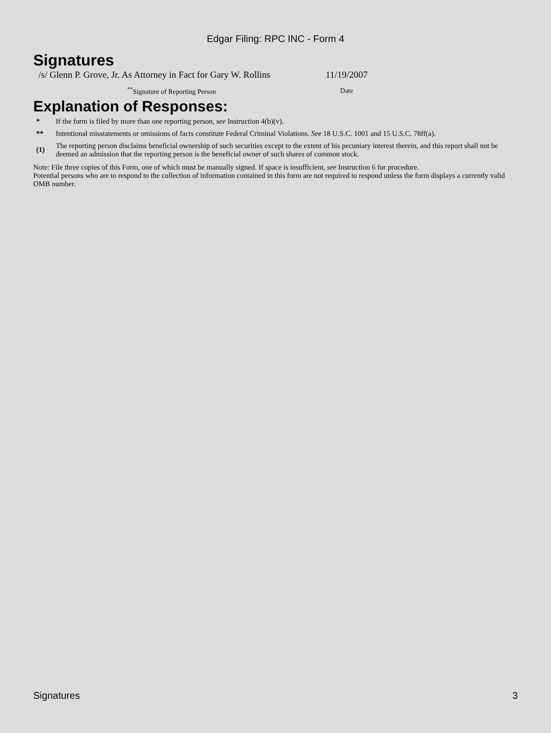Edgar Filing: RPC INC - Form 4
Signatures
| /s/ Glenn P. Grove, Jr. As Attorney in Fact for Gary W. Rollins | 11/19/2007 |
| <sup>**</sup> Signature of Reporting Person | Date |
Explanation of Responses:
| * | If the form is filed by more than one reporting person, see Instruction 4(b)(v). |
| ** | Intentional misstatements or omissions of facts constitute Federal Criminal Violations. See 18 U.S.C. 1001 and 15 U.S.C. 78ff(a). |
| (1) | The reporting person disclaims beneficial ownership of such securities except to the extent of his pecuniary interest therein, and this report shall not be deemed an admission that the reporting person is the beneficial owner of such shares of common stock. |
Note: File three copies of this Form, one of which must be manually signed. If space is insufficient, see Instruction 6 for procedure.
Potential persons who are to respond to the collection of information contained in this form are not required to respond unless the form displays a currently valid OMB number.
Signatures 3